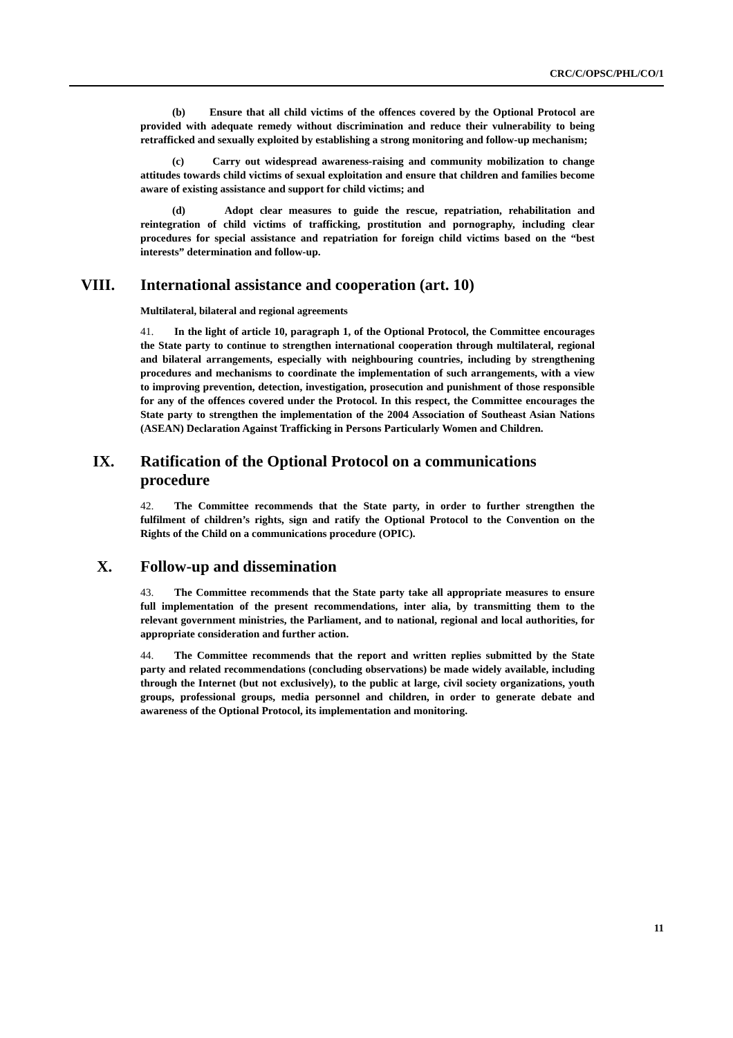CRC/C/OPSC/PHL/CO/1
(b) Ensure that all child victims of the offences covered by the Optional Protocol are provided with adequate remedy without discrimination and reduce their vulnerability to being retrafficked and sexually exploited by establishing a strong monitoring and follow-up mechanism;
(c) Carry out widespread awareness-raising and community mobilization to change attitudes towards child victims of sexual exploitation and ensure that children and families become aware of existing assistance and support for child victims; and
(d) Adopt clear measures to guide the rescue, repatriation, rehabilitation and reintegration of child victims of trafficking, prostitution and pornography, including clear procedures for special assistance and repatriation for foreign child victims based on the “best interests” determination and follow-up.
VIII. International assistance and cooperation (art. 10)
Multilateral, bilateral and regional agreements
41. In the light of article 10, paragraph 1, of the Optional Protocol, the Committee encourages the State party to continue to strengthen international cooperation through multilateral, regional and bilateral arrangements, especially with neighbouring countries, including by strengthening procedures and mechanisms to coordinate the implementation of such arrangements, with a view to improving prevention, detection, investigation, prosecution and punishment of those responsible for any of the offences covered under the Protocol. In this respect, the Committee encourages the State party to strengthen the implementation of the 2004 Association of Southeast Asian Nations (ASEAN) Declaration Against Trafficking in Persons Particularly Women and Children.
IX. Ratification of the Optional Protocol on a communications procedure
42. The Committee recommends that the State party, in order to further strengthen the fulfilment of children’s rights, sign and ratify the Optional Protocol to the Convention on the Rights of the Child on a communications procedure (OPIC).
X. Follow-up and dissemination
43. The Committee recommends that the State party take all appropriate measures to ensure full implementation of the present recommendations, inter alia, by transmitting them to the relevant government ministries, the Parliament, and to national, regional and local authorities, for appropriate consideration and further action.
44. The Committee recommends that the report and written replies submitted by the State party and related recommendations (concluding observations) be made widely available, including through the Internet (but not exclusively), to the public at large, civil society organizations, youth groups, professional groups, media personnel and children, in order to generate debate and awareness of the Optional Protocol, its implementation and monitoring.
11